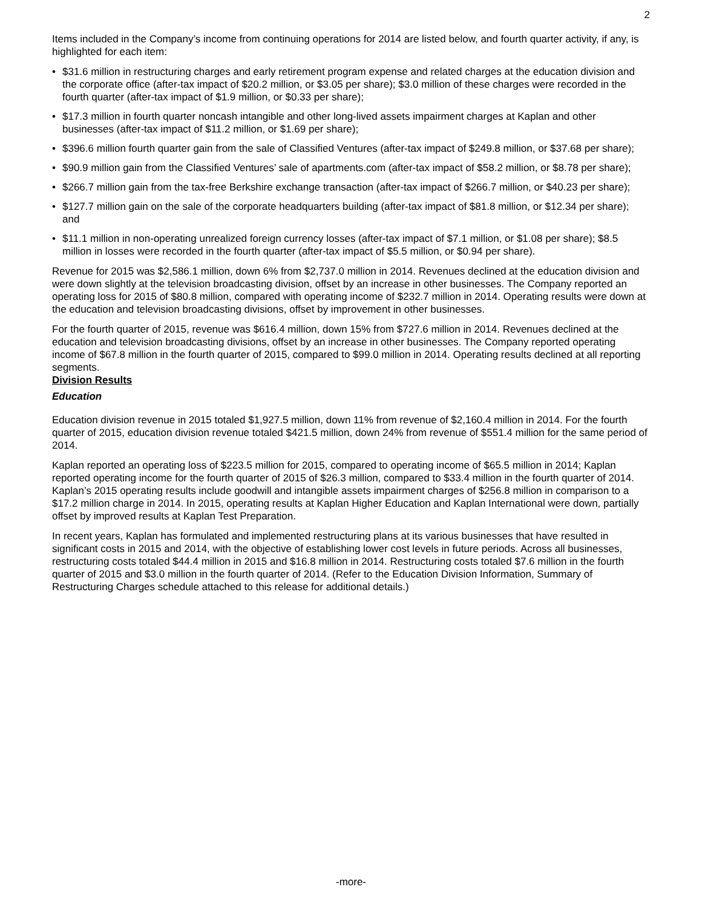2
Items included in the Company’s income from continuing operations for 2014 are listed below, and fourth quarter activity, if any, is highlighted for each item:
• $31.6 million in restructuring charges and early retirement program expense and related charges at the education division and the corporate office (after-tax impact of $20.2 million, or $3.05 per share); $3.0 million of these charges were recorded in the fourth quarter (after-tax impact of $1.9 million, or $0.33 per share);
• $17.3 million in fourth quarter noncash intangible and other long-lived assets impairment charges at Kaplan and other businesses (after-tax impact of $11.2 million, or $1.69 per share);
• $396.6 million fourth quarter gain from the sale of Classified Ventures (after-tax impact of $249.8 million, or $37.68 per share);
• $90.9 million gain from the Classified Ventures’ sale of apartments.com (after-tax impact of $58.2 million, or $8.78 per share);
• $266.7 million gain from the tax-free Berkshire exchange transaction (after-tax impact of $266.7 million, or $40.23 per share);
• $127.7 million gain on the sale of the corporate headquarters building (after-tax impact of $81.8 million, or $12.34 per share); and
• $11.1 million in non-operating unrealized foreign currency losses (after-tax impact of $7.1 million, or $1.08 per share); $8.5 million in losses were recorded in the fourth quarter (after-tax impact of $5.5 million, or $0.94 per share).
Revenue for 2015 was $2,586.1 million, down 6% from $2,737.0 million in 2014. Revenues declined at the education division and were down slightly at the television broadcasting division, offset by an increase in other businesses. The Company reported an operating loss for 2015 of $80.8 million, compared with operating income of $232.7 million in 2014. Operating results were down at the education and television broadcasting divisions, offset by improvement in other businesses.
For the fourth quarter of 2015, revenue was $616.4 million, down 15% from $727.6 million in 2014. Revenues declined at the education and television broadcasting divisions, offset by an increase in other businesses. The Company reported operating income of $67.8 million in the fourth quarter of 2015, compared to $99.0 million in 2014. Operating results declined at all reporting segments.
Division Results
Education
Education division revenue in 2015 totaled $1,927.5 million, down 11% from revenue of $2,160.4 million in 2014. For the fourth quarter of 2015, education division revenue totaled $421.5 million, down 24% from revenue of $551.4 million for the same period of 2014.
Kaplan reported an operating loss of $223.5 million for 2015, compared to operating income of $65.5 million in 2014; Kaplan reported operating income for the fourth quarter of 2015 of $26.3 million, compared to $33.4 million in the fourth quarter of 2014. Kaplan’s 2015 operating results include goodwill and intangible assets impairment charges of $256.8 million in comparison to a $17.2 million charge in 2014. In 2015, operating results at Kaplan Higher Education and Kaplan International were down, partially offset by improved results at Kaplan Test Preparation.
In recent years, Kaplan has formulated and implemented restructuring plans at its various businesses that have resulted in significant costs in 2015 and 2014, with the objective of establishing lower cost levels in future periods. Across all businesses, restructuring costs totaled $44.4 million in 2015 and $16.8 million in 2014. Restructuring costs totaled $7.6 million in the fourth quarter of 2015 and $3.0 million in the fourth quarter of 2014. (Refer to the Education Division Information, Summary of Restructuring Charges schedule attached to this release for additional details.)
-more-